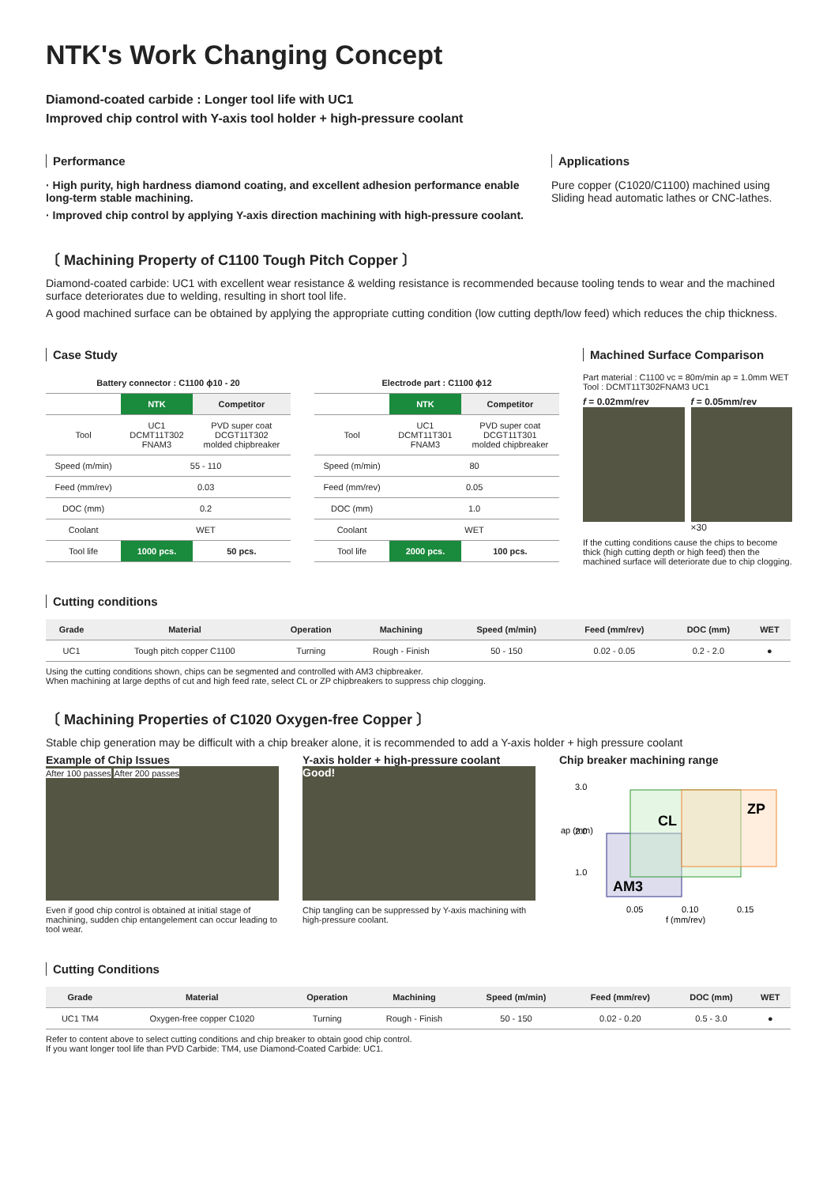NTK's Work Changing Concept
Diamond-coated carbide : Longer tool life with UC1
Improved chip control with Y-axis tool holder + high-pressure coolant
Performance
· High purity, high hardness diamond coating, and excellent adhesion performance enable long-term stable machining.
· Improved chip control by applying Y-axis direction machining with high-pressure coolant.
Applications
Pure copper (C1020/C1100) machined using Sliding head automatic lathes or CNC-lathes.
〔 Machining Property of C1100 Tough Pitch Copper 〕
Diamond-coated carbide: UC1 with excellent wear resistance & welding resistance is recommended because tooling tends to wear and the machined surface deteriorates due to welding, resulting in short tool life.
A good machined surface can be obtained by applying the appropriate cutting condition (low cutting depth/low feed) which reduces the chip thickness.
Case Study
| Battery connector : C1100 ϕ10 - 20 | | |
| --- | --- | --- |
| | NTK | Competitor |
| Tool | UC1 DCMT11T302 FNAM3 | PVD super coat DCGT11T302 molded chipbreaker |
| Speed (m/min) | 55 - 110 | |
| Feed (mm/rev) | 0.03 | |
| DOC (mm) | 0.2 | |
| Coolant | WET | |
| Tool life | 1000 pcs. | 50 pcs. |
| Electrode part : C1100 ϕ12 | | |
| --- | --- | --- |
| | NTK | Competitor |
| Tool | UC1 DCMT11T301 FNAM3 | PVD super coat DCGT11T301 molded chipbreaker |
| Speed (m/min) | 80 | |
| Feed (mm/rev) | 0.05 | |
| DOC (mm) | 1.0 | |
| Coolant | WET | |
| Tool life | 2000 pcs. | 100 pcs. |
Machined Surface Comparison
Part material : C1100 vc = 80m/min ap = 1.0mm WET
Tool : DCMT11T302FNAM3 UC1
f = 0.02mm/rev f = 0.05mm/rev
×30
If the cutting conditions cause the chips to become thick (high cutting depth or high feed) then the machined surface will deteriorate due to chip clogging.
Cutting conditions
| Grade | Material | Operation | Machining | Speed (m/min) | Feed (mm/rev) | DOC (mm) | WET |
| --- | --- | --- | --- | --- | --- | --- | --- |
| UC1 | Tough pitch copper C1100 | Turning | Rough - Finish | 50 - 150 | 0.02 - 0.05 | 0.2 - 2.0 | ● |
Using the cutting conditions shown, chips can be segmented and controlled with AM3 chipbreaker.
When machining at large depths of cut and high feed rate, select CL or ZP chipbreakers to suppress chip clogging.
〔 Machining Properties of C1020 Oxygen-free Copper 〕
Stable chip generation may be difficult with a chip breaker alone, it is recommended to add a Y-axis holder + high pressure coolant
Example of Chip Issues
After 100 passes After 200 passes
Even if good chip control is obtained at initial stage of machining, sudden chip entangelement can occur leading to tool wear.
Y-axis holder + high-pressure coolant
Good!
Chip tangling can be suppressed by Y-axis machining with high-pressure coolant.
Chip breaker machining range
ap (mm)
3.0
2.0
1.0
AM3
CL
ZP
0.05
0.10
0.15
f (mm/rev)
Cutting Conditions
| Grade | Material | Operation | Machining | Speed (m/min) | Feed (mm/rev) | DOC (mm) | WET |
| --- | --- | --- | --- | --- | --- | --- | --- |
| UC1 TM4 | Oxygen-free copper C1020 | Turning | Rough - Finish | 50 - 150 | 0.02 - 0.20 | 0.5 - 3.0 | ● |
Refer to content above to select cutting conditions and chip breaker to obtain good chip control.
If you want longer tool life than PVD Carbide: TM4, use Diamond-Coated Carbide: UC1.